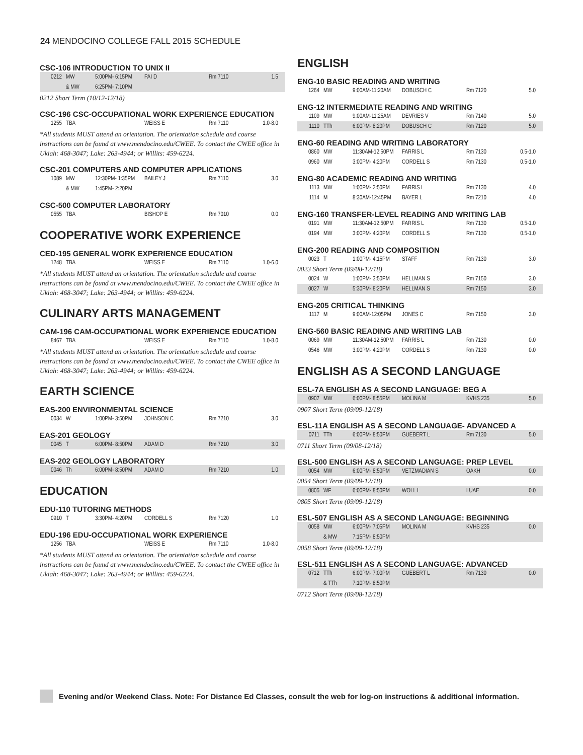24 MENDOCINO COLLEGE FALL 2015 SCHEDULE
CSC-106 INTRODUCTION TO UNIX II
| 0212 | MW | 5:00PM- 6:15PM | PAI D | Rm 7110 | 1.5 |
| | & MW | 6:25PM- 7:10PM | | | |
0212 Short Term (10/12-12/18)
CSC-196 CSC-OCCUPATIONAL WORK EXPERIENCE EDUCATION
| 1255 | TBA | | WEISS E | Rm 7110 | 1.0-8.0 |
*All students MUST attend an orientation. The orientation schedule and course instructions can be found at www.mendocino.edu/CWEE. To contact the CWEE office in Ukiah: 468-3047; Lake: 263-4944; or Willits: 459-6224.
CSC-201 COMPUTERS AND COMPUTER APPLICATIONS
| 1089 | MW | 12:30PM- 1:35PM | BAILEY J | Rm 7110 | 3.0 |
| | & MW | 1:45PM- 2:20PM | | | |
CSC-500 COMPUTER LABORATORY
| 0555 | TBA | | BISHOP E | Rm 7010 | 0.0 |
COOPERATIVE WORK EXPERIENCE
CED-195 GENERAL WORK EXPERIENCE EDUCATION
| 1248 | TBA | | WEISS E | Rm 7110 | 1.0-6.0 |
*All students MUST attend an orientation. The orientation schedule and course instructions can be found at www.mendocino.edu/CWEE. To contact the CWEE office in Ukiah: 468-3047; Lake: 263-4944; or Willits: 459-6224.
CULINARY ARTS MANAGEMENT
CAM-196 CAM-OCCUPATIONAL WORK EXPERIENCE EDUCATION
| 8467 | TBA | | WEISS E | Rm 7110 | 1.0-8.0 |
*All students MUST attend an orientation. The orientation schedule and course instructions can be found at www.mendocino.edu/CWEE. To contact the CWEE office in Ukiah: 468-3047; Lake: 263-4944; or Willits: 459-6224.
EARTH SCIENCE
EAS-200 ENVIRONMENTAL SCIENCE
| 0034 | W | 1:00PM- 3:50PM | JOHNSON C | Rm 7210 | 3.0 |
EAS-201 GEOLOGY
| 0045 | T | 6:00PM- 8:50PM | ADAM D | Rm 7210 | 3.0 |
EAS-202 GEOLOGY LABORATORY
| 0046 | Th | 6:00PM- 8:50PM | ADAM D | Rm 7210 | 1.0 |
EDUCATION
EDU-110 TUTORING METHODS
| 0910 | T | 3:30PM- 4:20PM | CORDELL S | Rm 7120 | 1.0 |
EDU-196 EDU-OCCUPATIONAL WORK EXPERIENCE
| 1256 | TBA | | WEISS E | Rm 7110 | 1.0-8.0 |
*All students MUST attend an orientation. The orientation schedule and course instructions can be found at www.mendocino.edu/CWEE. To contact the CWEE office in Ukiah: 468-3047; Lake: 263-4944; or Willits: 459-6224.
ENGLISH
ENG-10 BASIC READING AND WRITING
| 1264 | MW | 9:00AM-11:20AM | DOBUSCH C | Rm 7120 | 5.0 |
ENG-12 INTERMEDIATE READING AND WRITING
| 1109 | MW | 9:00AM-11:25AM | DEVRIES V | Rm 7140 | 5.0 |
| 1110 | TTh | 6:00PM- 8:20PM | DOBUSCH C | Rm 7120 | 5.0 |
ENG-60 READING AND WRITING LABORATORY
| 0860 | MW | 11:30AM-12:50PM | FARRIS L | Rm 7130 | 0.5-1.0 |
| 0960 | MW | 3:00PM- 4:20PM | CORDELL S | Rm 7130 | 0.5-1.0 |
ENG-80 ACADEMIC READING AND WRITING
| 1113 | MW | 1:00PM- 2:50PM | FARRIS L | Rm 7130 | 4.0 |
| 1114 | M | 8:30AM-12:45PM | BAYER L | Rm 7210 | 4.0 |
ENG-160 TRANSFER-LEVEL READING AND WRITING LAB
| 0191 | MW | 11:30AM-12:50PM | FARRIS L | Rm 7130 | 0.5-1.0 |
| 0194 | MW | 3:00PM- 4:20PM | CORDELL S | Rm 7130 | 0.5-1.0 |
ENG-200 READING AND COMPOSITION
| 0023 | T | 1:00PM- 4:15PM | STAFF | Rm 7130 | 3.0 |
0023 Short Term (09/08-12/18)
| 0024 | W | 1:00PM- 3:50PM | HELLMAN S | Rm 7150 | 3.0 |
| 0027 | W | 5:30PM- 8:20PM | HELLMAN S | Rm 7150 | 3.0 |
ENG-205 CRITICAL THINKING
| 1117 | M | 9:00AM-12:05PM | JONES C | Rm 7150 | 3.0 |
ENG-560 BASIC READING AND WRITING LAB
| 0069 | MW | 11:30AM-12:50PM | FARRIS L | Rm 7130 | 0.0 |
| 0546 | MW | 3:00PM- 4:20PM | CORDELL S | Rm 7130 | 0.0 |
ENGLISH AS A SECOND LANGUAGE
ESL-7A ENGLISH AS A SECOND LANGUAGE: BEG A
| 0907 | MW | 6:00PM- 8:55PM | MOLINA M | KVHS 235 | 5.0 |
0907 Short Term (09/09-12/18)
ESL-11A ENGLISH AS A SECOND LANGUAGE- ADVANCED A
| 0711 | TTh | 6:00PM- 8:50PM | GUEBERT L | Rm 7130 | 5.0 |
0711 Short Term (09/08-12/18)
ESL-500 ENGLISH AS A SECOND LANGUAGE: PREP LEVEL
| 0054 | MW | 6:00PM- 8:50PM | VETZMADIAN S | OAKH | 0.0 |
0054 Short Term (09/09-12/18)
| 0805 | WF | 6:00PM- 8:50PM | WOLL L | LUAE | 0.0 |
0805 Short Term (09/09-12/18)
ESL-507 ENGLISH AS A SECOND LANGUAGE: BEGINNING
| 0058 | MW | 6:00PM- 7:05PM | MOLINA M | KVHS 235 | 0.0 |
| | & MW | 7:15PM- 8:50PM | | | |
0058 Short Term (09/09-12/18)
ESL-511 ENGLISH AS A SECOND LANGUAGE: ADVANCED
| 0712 | TTh | 6:00PM- 7:00PM | GUEBERT L | Rm 7130 | 0.0 |
| | & TTh | 7:10PM- 8:50PM | | | |
0712 Short Term (09/08-12/18)
Evening and/or Weekend Class. Note: For Distance Ed Classes, consult the web for log-on instructions & additional information.